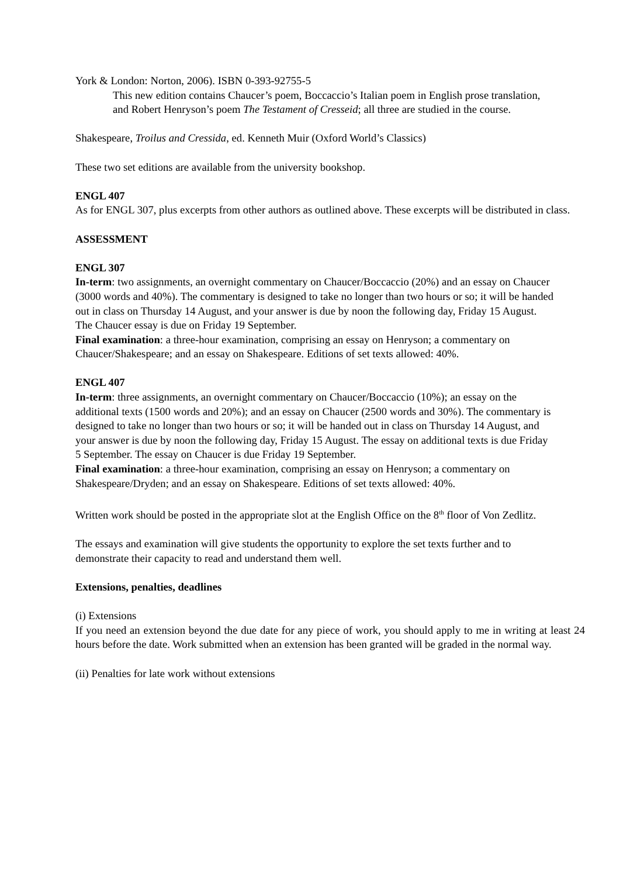York & London: Norton, 2006). ISBN 0-393-92755-5
This new edition contains Chaucer’s poem, Boccaccio’s Italian poem in English prose translation, and Robert Henryson’s poem The Testament of Cresseid; all three are studied in the course.
Shakespeare, Troilus and Cressida, ed. Kenneth Muir (Oxford World’s Classics)
These two set editions are available from the university bookshop.
ENGL 407
As for ENGL 307, plus excerpts from other authors as outlined above. These excerpts will be distributed in class.
ASSESSMENT
ENGL 307
In-term: two assignments, an overnight commentary on Chaucer/Boccaccio (20%) and an essay on Chaucer (3000 words and 40%). The commentary is designed to take no longer than two hours or so; it will be handed out in class on Thursday 14 August, and your answer is due by noon the following day, Friday 15 August. The Chaucer essay is due on Friday 19 September.
Final examination: a three-hour examination, comprising an essay on Henryson; a commentary on Chaucer/Shakespeare; and an essay on Shakespeare. Editions of set texts allowed: 40%.
ENGL 407
In-term: three assignments, an overnight commentary on Chaucer/Boccaccio (10%); an essay on the additional texts (1500 words and 20%); and an essay on Chaucer (2500 words and 30%). The commentary is designed to take no longer than two hours or so; it will be handed out in class on Thursday 14 August, and your answer is due by noon the following day, Friday 15 August. The essay on additional texts is due Friday 5 September. The essay on Chaucer is due Friday 19 September.
Final examination: a three-hour examination, comprising an essay on Henryson; a commentary on Shakespeare/Dryden; and an essay on Shakespeare. Editions of set texts allowed: 40%.
Written work should be posted in the appropriate slot at the English Office on the 8<sup>th</sup> floor of Von Zedlitz.
The essays and examination will give students the opportunity to explore the set texts further and to demonstrate their capacity to read and understand them well.
Extensions, penalties, deadlines
(i) Extensions
If you need an extension beyond the due date for any piece of work, you should apply to me in writing at least 24 hours before the date. Work submitted when an extension has been granted will be graded in the normal way.
(ii) Penalties for late work without extensions